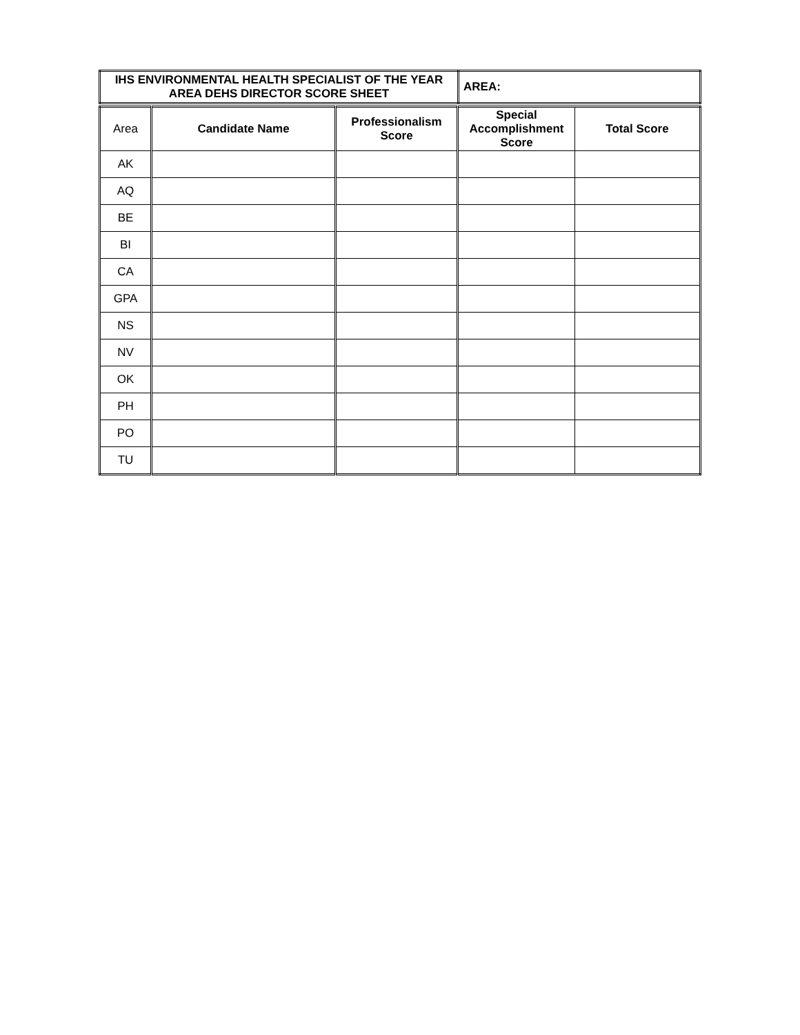| IHS ENVIRONMENTAL HEALTH SPECIALIST OF THE YEAR AREA DEHS DIRECTOR SCORE SHEET | AREA: |
| Area | Candidate Name | Professionalism Score | Special Accomplishment Score | Total Score |
| --- | --- | --- | --- | --- |
| AK | | | | |
| AQ | | | | |
| BE | | | | |
| BI | | | | |
| CA | | | | |
| GPA | | | | |
| NS | | | | |
| NV | | | | |
| OK | | | | |
| PH | | | | |
| PO | | | | |
| TU | | | | |